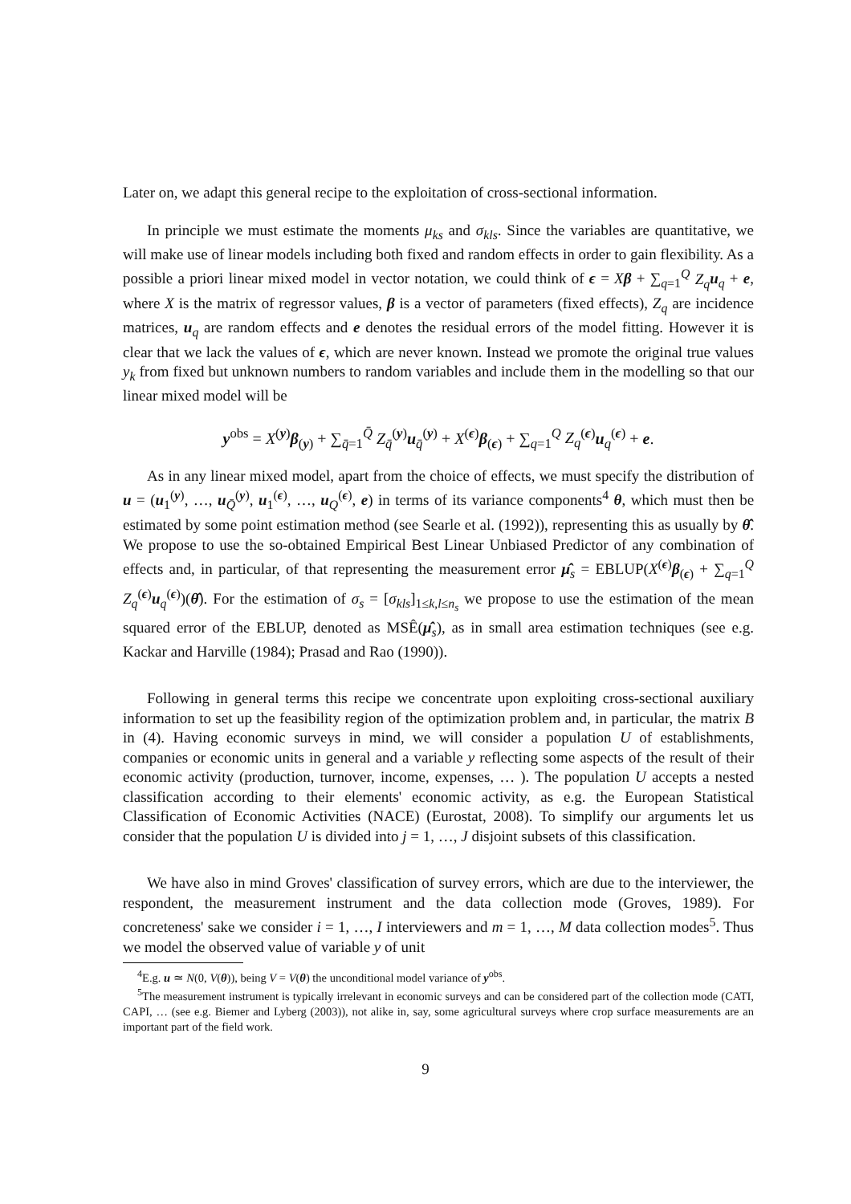Later on, we adapt this general recipe to the exploitation of cross-sectional information.
In principle we must estimate the moments μ<sub>ks</sub> and σ<sub>kls</sub>. Since the variables are quantitative, we will make use of linear models including both fixed and random effects in order to gain flexibility. As a possible a priori linear mixed model in vector notation, we could think of ϵ = Xβ + ∑<sub>q=1</sub><sup>Q</sup> Z<sub>q</sub> u<sub>q</sub> + e, where X is the matrix of regressor values, β is a vector of parameters (fixed effects), Z<sub>q</sub> are incidence matrices, u<sub>q</sub> are random effects and e denotes the residual errors of the model fitting. However it is clear that we lack the values of ϵ, which are never known. Instead we promote the original true values y<sub>k</sub> from fixed but unknown numbers to random variables and include them in the modelling so that our linear mixed model will be
y<sup>obs</sup> = X<sup>(y)</sup>β<sub>(y)</sub> + ∑<sub>q̄=1</sub><sup>Q̄</sup> Z<sub>q̄</sub><sup>(y)</sup>u<sub>q̄</sub><sup>(y)</sup> + X<sup>(ϵ)</sup>β<sub>(ϵ)</sub> + ∑<sub>q=1</sub><sup>Q</sup> Z<sub>q</sub><sup>(ϵ)</sup>u<sub>q</sub><sup>(ϵ)</sup> + e.
As in any linear mixed model, apart from the choice of effects, we must specify the distribution of u = (u<sub>1</sub><sup>(y)</sup>, …, u<sub>Q̄</sub><sup>(y)</sup>, u<sub>1</sub><sup>(ϵ)</sup>, …, u<sub>Q</sub><sup>(ϵ)</sup>, e) in terms of its variance components<sup>4</sup> θ, which must then be estimated by some point estimation method (see Searle et al. (1992)), representing this as usually by θ̂. We propose to use the so-obtained Empirical Best Linear Unbiased Predictor of any combination of effects and, in particular, of that representing the measurement error μ̂<sub>s</sub> = EBLUP(X<sup>(ϵ)</sup>β<sub>(ϵ)</sub> + ∑<sub>q=1</sub><sup>Q</sup> Z<sub>q</sub><sup>(ϵ)</sup>u<sub>q</sub><sup>(ϵ)</sup>)(θ̂). For the estimation of σ<sub>s</sub> = [σ<sub>kls</sub>]<sub>1≤k,l≤n<sub>s</sub></sub> we propose to use the estimation of the mean squared error of the EBLUP, denoted as MSÊ(μ̂<sub>s</sub>), as in small area estimation techniques (see e.g. Kackar and Harville (1984); Prasad and Rao (1990)).
Following in general terms this recipe we concentrate upon exploiting cross-sectional auxiliary information to set up the feasibility region of the optimization problem and, in particular, the matrix B in (4). Having economic surveys in mind, we will consider a population U of establishments, companies or economic units in general and a variable y reflecting some aspects of the result of their economic activity (production, turnover, income, expenses, … ). The population U accepts a nested classification according to their elements' economic activity, as e.g. the European Statistical Classification of Economic Activities (NACE) (Eurostat, 2008). To simplify our arguments let us consider that the population U is divided into j = 1, …, J disjoint subsets of this classification.
We have also in mind Groves' classification of survey errors, which are due to the interviewer, the respondent, the measurement instrument and the data collection mode (Groves, 1989). For concreteness' sake we consider i = 1, …, I interviewers and m = 1, …, M data collection modes<sup>5</sup>. Thus we model the observed value of variable y of unit
<sup>4</sup> E.g. u ≃ N(0, V(θ)), being V = V(θ) the unconditional model variance of y<sup>obs</sup>.
<sup>5</sup> The measurement instrument is typically irrelevant in economic surveys and can be considered part of the collection mode (CATI, CAPI, … (see e.g. Biemer and Lyberg (2003)), not alike in, say, some agricultural surveys where crop surface measurements are an important part of the field work.
9